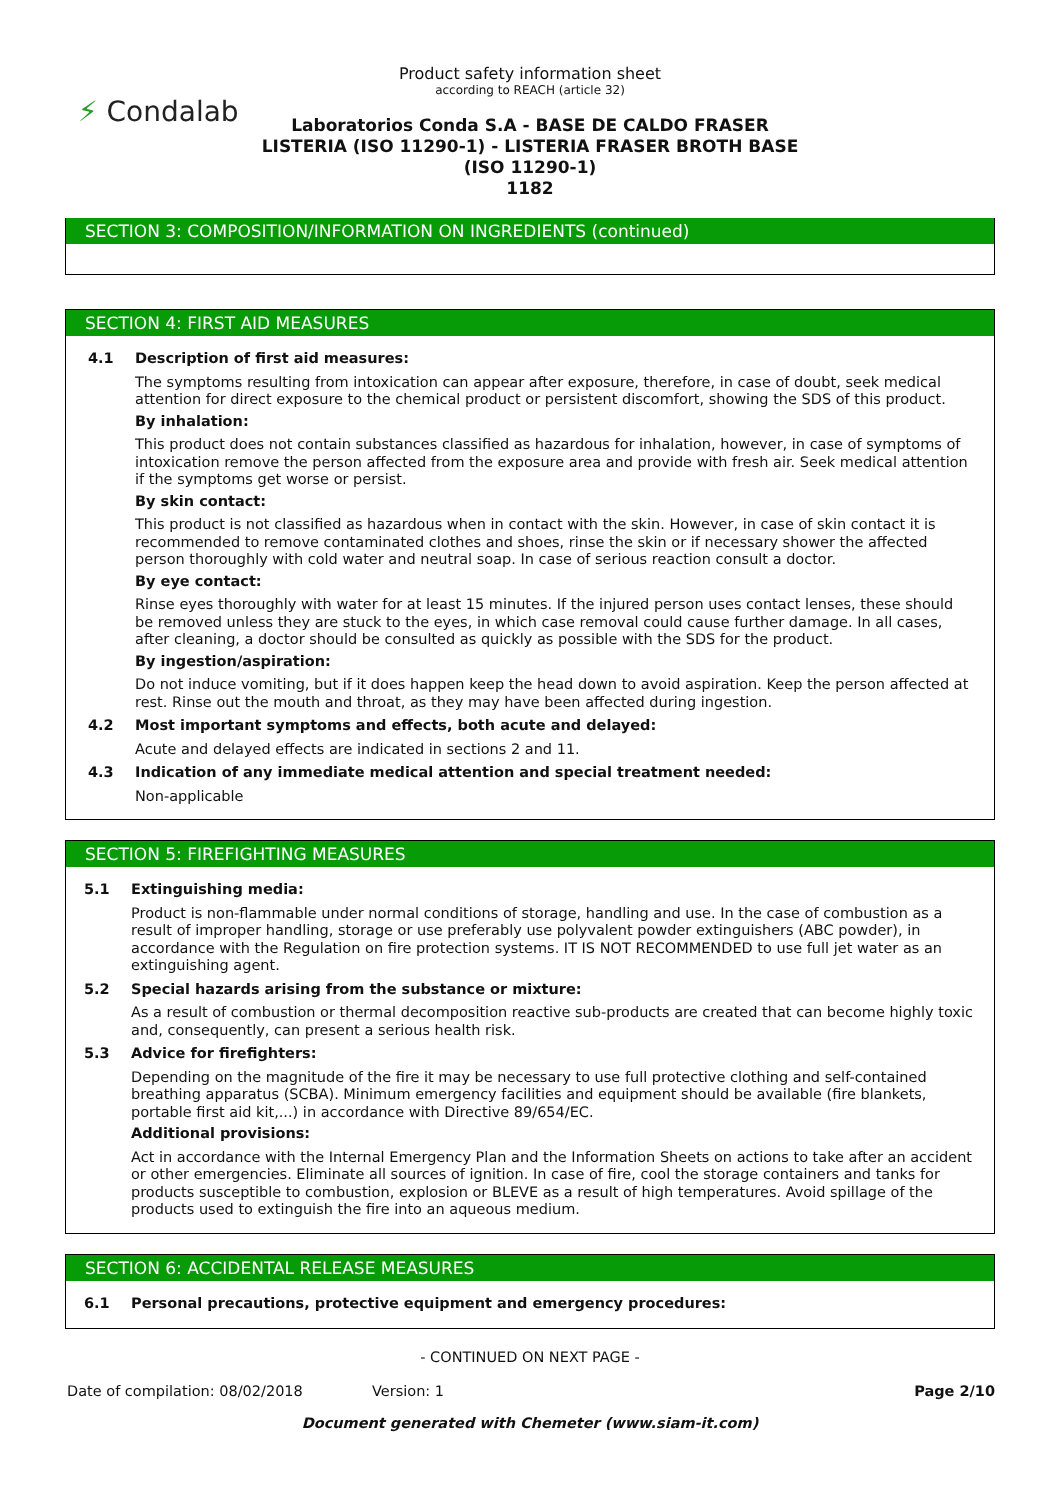⚡ Condalab
Product safety information sheet
according to REACH (article 32)
Laboratorios Conda S.A - BASE DE CALDO FRASER
LISTERIA (ISO 11290-1) - LISTERIA FRASER BROTH BASE
(ISO 11290-1)
1182
SECTION 3: COMPOSITION/INFORMATION ON INGREDIENTS (continued)
SECTION 4: FIRST AID MEASURES
4.1 Description of first aid measures:
The symptoms resulting from intoxication can appear after exposure, therefore, in case of doubt, seek medical attention for direct exposure to the chemical product or persistent discomfort, showing the SDS of this product.
By inhalation:
This product does not contain substances classified as hazardous for inhalation, however, in case of symptoms of intoxication remove the person affected from the exposure area and provide with fresh air. Seek medical attention if the symptoms get worse or persist.
By skin contact:
This product is not classified as hazardous when in contact with the skin. However, in case of skin contact it is recommended to remove contaminated clothes and shoes, rinse the skin or if necessary shower the affected person thoroughly with cold water and neutral soap. In case of serious reaction consult a doctor.
By eye contact:
Rinse eyes thoroughly with water for at least 15 minutes. If the injured person uses contact lenses, these should be removed unless they are stuck to the eyes, in which case removal could cause further damage. In all cases, after cleaning, a doctor should be consulted as quickly as possible with the SDS for the product.
By ingestion/aspiration:
Do not induce vomiting, but if it does happen keep the head down to avoid aspiration. Keep the person affected at rest. Rinse out the mouth and throat, as they may have been affected during ingestion.
4.2 Most important symptoms and effects, both acute and delayed:
Acute and delayed effects are indicated in sections 2 and 11.
4.3 Indication of any immediate medical attention and special treatment needed:
Non-applicable
SECTION 5: FIREFIGHTING MEASURES
5.1 Extinguishing media:
Product is non-flammable under normal conditions of storage, handling and use. In the case of combustion as a result of improper handling, storage or use preferably use polyvalent powder extinguishers (ABC powder), in accordance with the Regulation on fire protection systems. IT IS NOT RECOMMENDED to use full jet water as an extinguishing agent.
5.2 Special hazards arising from the substance or mixture:
As a result of combustion or thermal decomposition reactive sub-products are created that can become highly toxic and, consequently, can present a serious health risk.
5.3 Advice for firefighters:
Depending on the magnitude of the fire it may be necessary to use full protective clothing and self-contained breathing apparatus (SCBA). Minimum emergency facilities and equipment should be available (fire blankets, portable first aid kit,...) in accordance with Directive 89/654/EC.
Additional provisions:
Act in accordance with the Internal Emergency Plan and the Information Sheets on actions to take after an accident or other emergencies. Eliminate all sources of ignition. In case of fire, cool the storage containers and tanks for products susceptible to combustion, explosion or BLEVE as a result of high temperatures. Avoid spillage of the products used to extinguish the fire into an aqueous medium.
SECTION 6: ACCIDENTAL RELEASE MEASURES
6.1 Personal precautions, protective equipment and emergency procedures:
- CONTINUED ON NEXT PAGE -
Date of compilation: 08/02/2018 Version: 1 Page 2/10
Document generated with Chemeter (www.siam-it.com)